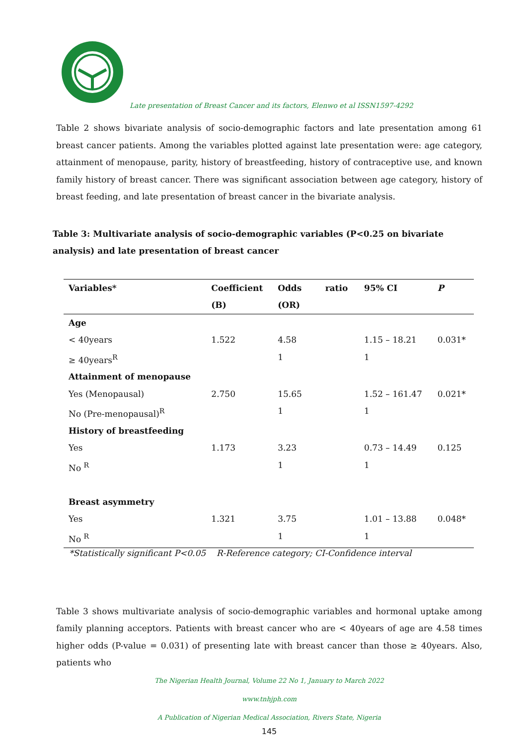Late presentation of Breast Cancer and its factors, Elenwo et al ISSN1597-4292
Table 2 shows bivariate analysis of socio-demographic factors and late presentation among 61 breast cancer patients. Among the variables plotted against late presentation were: age category, attainment of menopause, parity, history of breastfeeding, history of contraceptive use, and known family history of breast cancer. There was significant association between age category, history of breast feeding, and late presentation of breast cancer in the bivariate analysis.
Table 3: Multivariate analysis of socio-demographic variables (P<0.25 on bivariate analysis) and late presentation of breast cancer
| Variables* | Coefficient | Odds ratio | 95% CI | P |
| --- | --- | --- | --- | --- |
| | (B) | (OR) | | |
| Age | | | | |
| < 40years | 1.522 | 4.58 | 1.15 – 18.21 | 0.031* |
| ≥ 40years<sup>R</sup> | | 1 | 1 | |
| Attainment of menopause | | | | |
| Yes (Menopausal) | 2.750 | 15.65 | 1.52 – 161.47 | 0.021* |
| No (Pre-menopausal)<sup>R</sup> | | 1 | 1 | |
| History of breastfeeding | | | | |
| Yes | 1.173 | 3.23 | 0.73 – 14.49 | 0.125 |
| No <sup>R</sup> | | 1 | 1 | |
| Breast asymmetry | | | | |
| Yes | 1.321 | 3.75 | 1.01 – 13.88 | 0.048* |
| No <sup>R</sup> | | 1 | 1 | |
*Statistically significant P<0.05 R-Reference category; CI-Confidence interval
Table 3 shows multivariate analysis of socio-demographic variables and hormonal uptake among family planning acceptors. Patients with breast cancer who are < 40years of age are 4.58 times higher odds (P-value = 0.031) of presenting late with breast cancer than those ≥ 40years. Also, patients who
The Nigerian Health Journal, Volume 22 No 1, January to March 2022
www.tnhjph.com
A Publication of Nigerian Medical Association, Rivers State, Nigeria
145